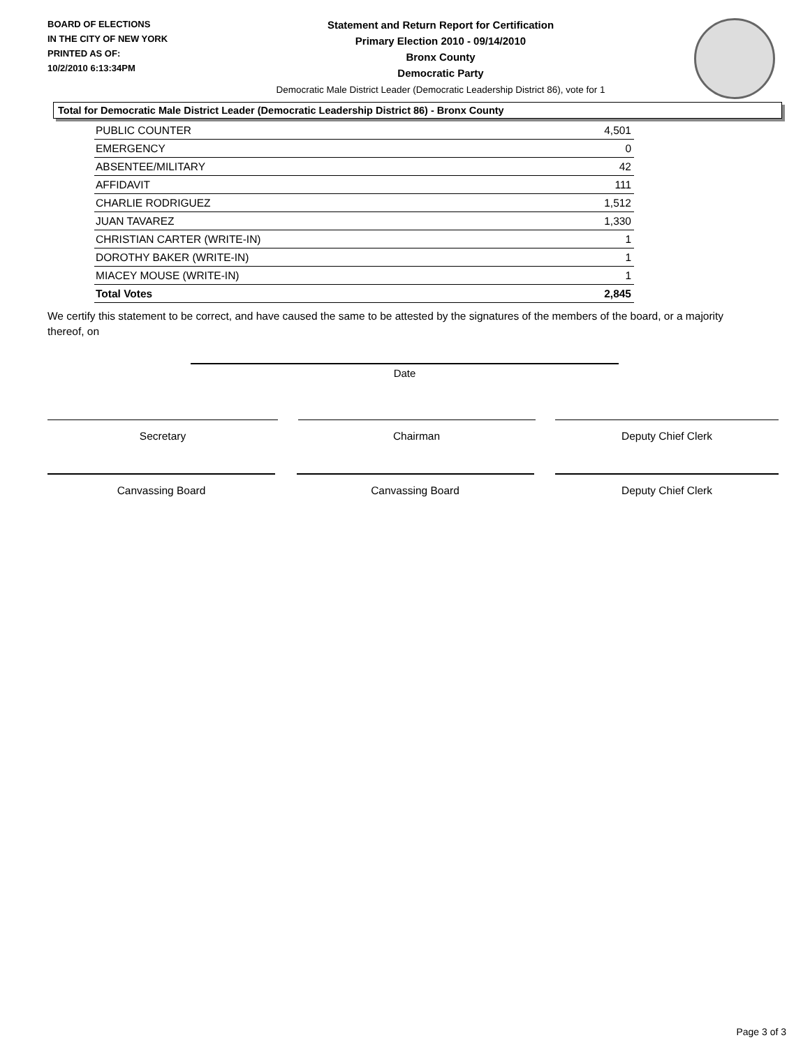BOARD OF ELECTIONS
IN THE CITY OF NEW YORK
PRINTED AS OF:
10/2/2010 6:13:34PM
Statement and Return Report for Certification
Primary Election 2010 - 09/14/2010
Bronx County
Democratic Party
Democratic Male District Leader (Democratic Leadership District 86), vote for 1
Total for Democratic Male District Leader (Democratic Leadership District 86) - Bronx County
| PUBLIC COUNTER | 4,501 |
| EMERGENCY | 0 |
| ABSENTEE/MILITARY | 42 |
| AFFIDAVIT | 111 |
| CHARLIE RODRIGUEZ | 1,512 |
| JUAN TAVAREZ | 1,330 |
| CHRISTIAN CARTER (WRITE-IN) | 1 |
| DOROTHY BAKER (WRITE-IN) | 1 |
| MIACEY MOUSE (WRITE-IN) | 1 |
| Total Votes | 2,845 |
We certify this statement to be correct, and have caused the same to be attested by the signatures of the members of the board, or a majority thereof, on
Date
Secretary Chairman Deputy Chief Clerk
Canvassing Board Canvassing Board Deputy Chief Clerk
Page 3 of 3